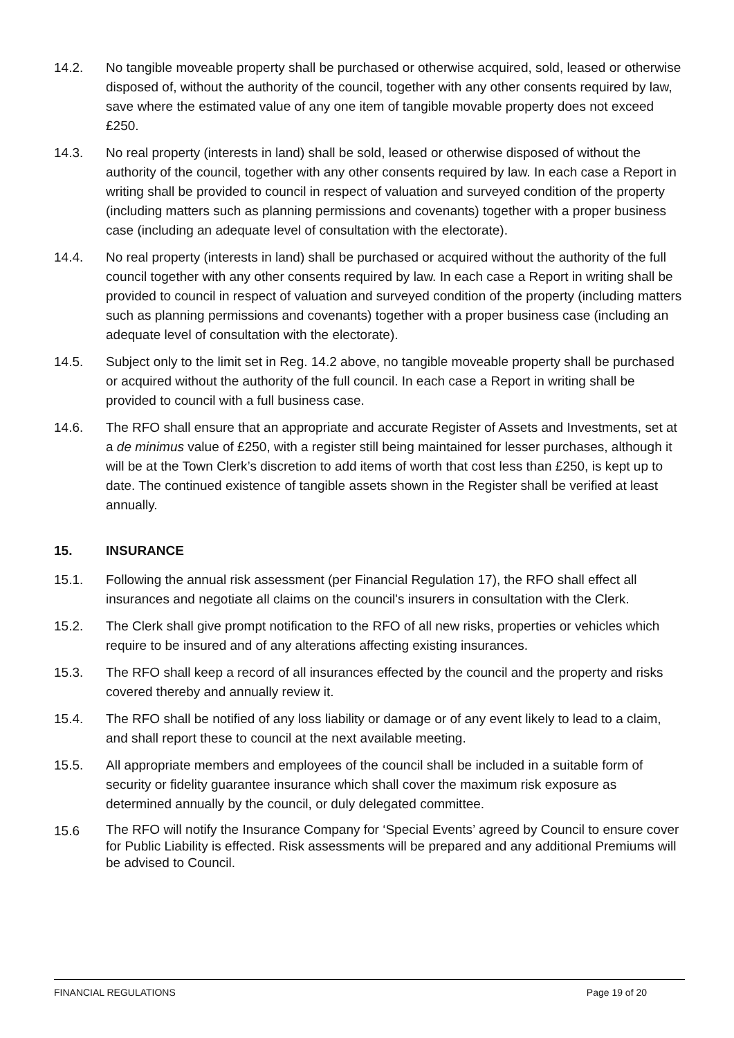14.2. No tangible moveable property shall be purchased or otherwise acquired, sold, leased or otherwise disposed of, without the authority of the council, together with any other consents required by law, save where the estimated value of any one item of tangible movable property does not exceed £250.
14.3. No real property (interests in land) shall be sold, leased or otherwise disposed of without the authority of the council, together with any other consents required by law. In each case a Report in writing shall be provided to council in respect of valuation and surveyed condition of the property (including matters such as planning permissions and covenants) together with a proper business case (including an adequate level of consultation with the electorate).
14.4. No real property (interests in land) shall be purchased or acquired without the authority of the full council together with any other consents required by law. In each case a Report in writing shall be provided to council in respect of valuation and surveyed condition of the property (including matters such as planning permissions and covenants) together with a proper business case (including an adequate level of consultation with the electorate).
14.5. Subject only to the limit set in Reg. 14.2 above, no tangible moveable property shall be purchased or acquired without the authority of the full council. In each case a Report in writing shall be provided to council with a full business case.
14.6. The RFO shall ensure that an appropriate and accurate Register of Assets and Investments, set at a de minimus value of £250, with a register still being maintained for lesser purchases, although it will be at the Town Clerk’s discretion to add items of worth that cost less than £250, is kept up to date. The continued existence of tangible assets shown in the Register shall be verified at least annually.
15. INSURANCE
15.1. Following the annual risk assessment (per Financial Regulation 17), the RFO shall effect all insurances and negotiate all claims on the council's insurers in consultation with the Clerk.
15.2. The Clerk shall give prompt notification to the RFO of all new risks, properties or vehicles which require to be insured and of any alterations affecting existing insurances.
15.3. The RFO shall keep a record of all insurances effected by the council and the property and risks covered thereby and annually review it.
15.4. The RFO shall be notified of any loss liability or damage or of any event likely to lead to a claim, and shall report these to council at the next available meeting.
15.5. All appropriate members and employees of the council shall be included in a suitable form of security or fidelity guarantee insurance which shall cover the maximum risk exposure as determined annually by the council, or duly delegated committee.
15.6
The RFO will notify the Insurance Company for ‘Special Events’ agreed by Council to ensure cover for Public Liability is effected. Risk assessments will be prepared and any additional Premiums will be advised to Council.
FINANCIAL REGULATIONS Page 19 of 20